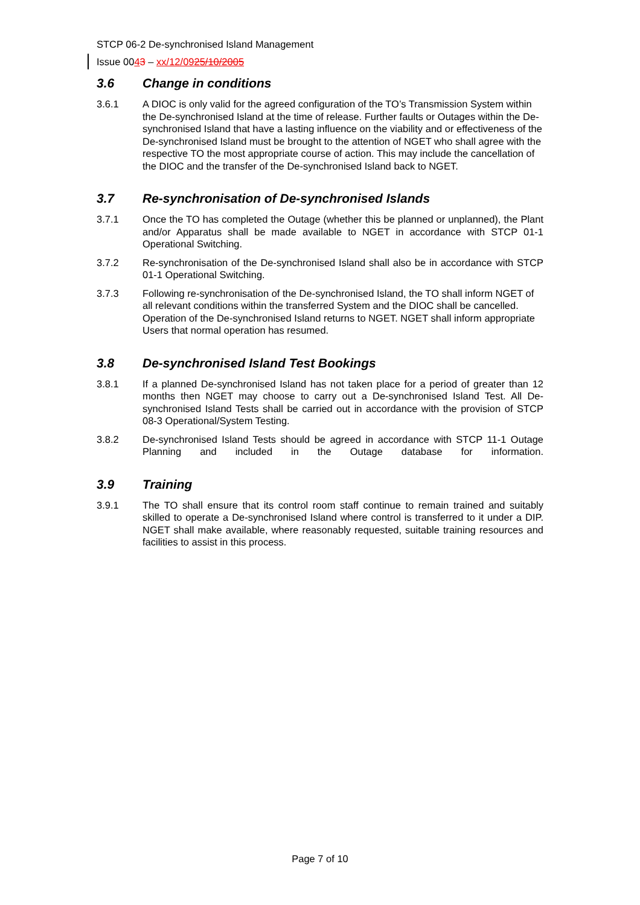STCP 06-2 De-synchronised Island Management
Issue 0043 – xx/12/0925/10/2005
3.6 Change in conditions
3.6.1 A DIOC is only valid for the agreed configuration of the TO’s Transmission System within the De-synchronised Island at the time of release. Further faults or Outages within the De-synchronised Island that have a lasting influence on the viability and or effectiveness of the De-synchronised Island must be brought to the attention of NGET who shall agree with the respective TO the most appropriate course of action. This may include the cancellation of the DIOC and the transfer of the De-synchronised Island back to NGET.
3.7 Re-synchronisation of De-synchronised Islands
3.7.1 Once the TO has completed the Outage (whether this be planned or unplanned), the Plant and/or Apparatus shall be made available to NGET in accordance with STCP 01-1 Operational Switching.
3.7.2 Re-synchronisation of the De-synchronised Island shall also be in accordance with STCP 01-1 Operational Switching.
3.7.3 Following re-synchronisation of the De-synchronised Island, the TO shall inform NGET of all relevant conditions within the transferred System and the DIOC shall be cancelled. Operation of the De-synchronised Island returns to NGET. NGET shall inform appropriate Users that normal operation has resumed.
3.8 De-synchronised Island Test Bookings
3.8.1 If a planned De-synchronised Island has not taken place for a period of greater than 12 months then NGET may choose to carry out a De-synchronised Island Test. All De-synchronised Island Tests shall be carried out in accordance with the provision of STCP 08-3 Operational/System Testing.
3.8.2 De-synchronised Island Tests should be agreed in accordance with STCP 11-1 Outage Planning and included in the Outage database for information.
3.9 Training
3.9.1 The TO shall ensure that its control room staff continue to remain trained and suitably skilled to operate a De-synchronised Island where control is transferred to it under a DIP. NGET shall make available, where reasonably requested, suitable training resources and facilities to assist in this process.
Page 7 of 10